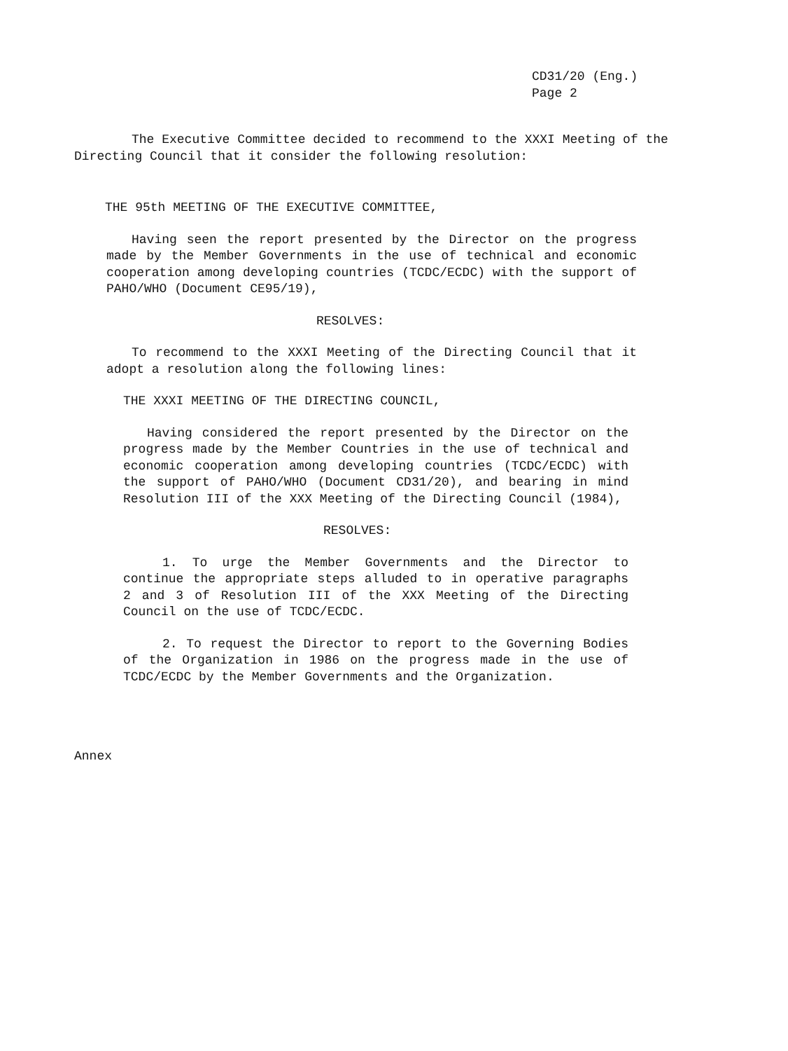CD31/20 (Eng.)
Page 2
The Executive Committee decided to recommend to the XXXI Meeting of the Directing Council that it consider the following resolution:
THE 95th MEETING OF THE EXECUTIVE COMMITTEE,
Having seen the report presented by the Director on the progress made by the Member Governments in the use of technical and economic cooperation among developing countries (TCDC/ECDC) with the support of PAHO/WHO (Document CE95/19),
RESOLVES:
To recommend to the XXXI Meeting of the Directing Council that it adopt a resolution along the following lines:
THE XXXI MEETING OF THE DIRECTING COUNCIL,
Having considered the report presented by the Director on the progress made by the Member Countries in the use of technical and economic cooperation among developing countries (TCDC/ECDC) with the support of PAHO/WHO (Document CD31/20), and bearing in mind Resolution III of the XXX Meeting of the Directing Council (1984),
RESOLVES:
1. To urge the Member Governments and the Director to continue the appropriate steps alluded to in operative paragraphs 2 and 3 of Resolution III of the XXX Meeting of the Directing Council on the use of TCDC/ECDC.
2. To request the Director to report to the Governing Bodies of the Organization in 1986 on the progress made in the use of TCDC/ECDC by the Member Governments and the Organization.
Annex